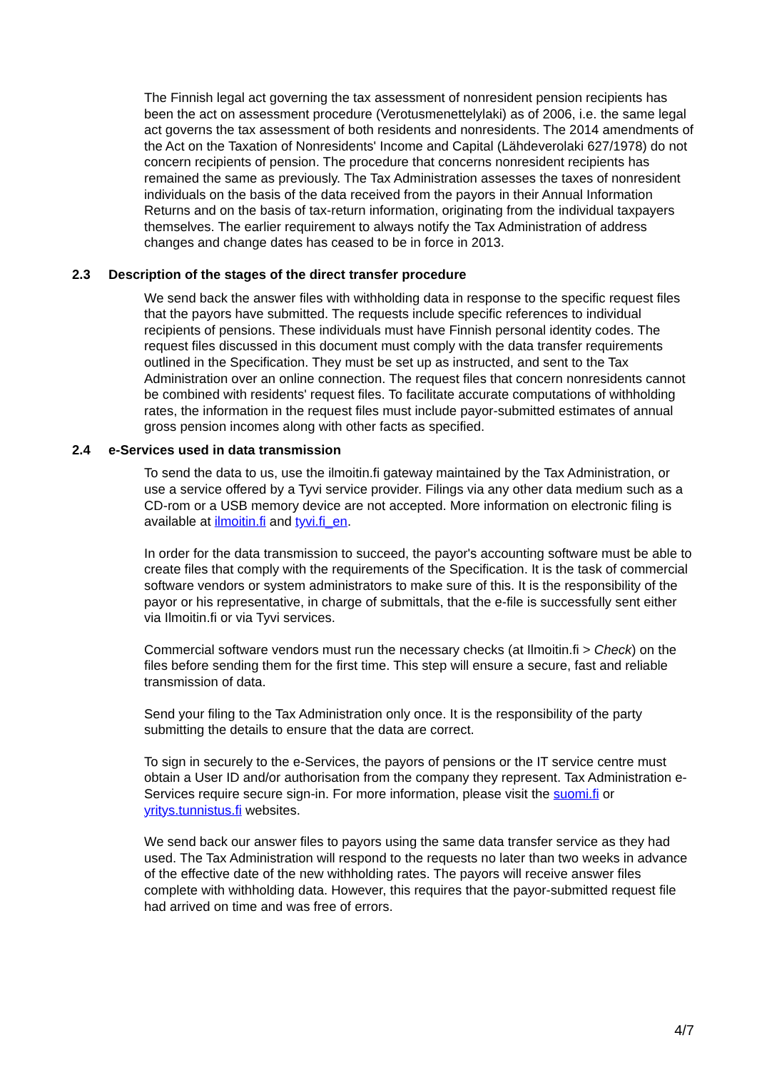The Finnish legal act governing the tax assessment of nonresident pension recipients has been the act on assessment procedure (Verotusmenettelylaki) as of 2006, i.e. the same legal act governs the tax assessment of both residents and nonresidents. The 2014 amendments of the Act on the Taxation of Nonresidents' Income and Capital (Lähdeverolaki 627/1978) do not concern recipients of pension. The procedure that concerns nonresident recipients has remained the same as previously. The Tax Administration assesses the taxes of nonresident individuals on the basis of the data received from the payors in their Annual Information Returns and on the basis of tax-return information, originating from the individual taxpayers themselves. The earlier requirement to always notify the Tax Administration of address changes and change dates has ceased to be in force in 2013.
2.3 Description of the stages of the direct transfer procedure
We send back the answer files with withholding data in response to the specific request files that the payors have submitted. The requests include specific references to individual recipients of pensions. These individuals must have Finnish personal identity codes. The request files discussed in this document must comply with the data transfer requirements outlined in the Specification. They must be set up as instructed, and sent to the Tax Administration over an online connection. The request files that concern nonresidents cannot be combined with residents' request files. To facilitate accurate computations of withholding rates, the information in the request files must include payor-submitted estimates of annual gross pension incomes along with other facts as specified.
2.4 e-Services used in data transmission
To send the data to us, use the ilmoitin.fi gateway maintained by the Tax Administration, or use a service offered by a Tyvi service provider. Filings via any other data medium such as a CD-rom or a USB memory device are not accepted. More information on electronic filing is available at ilmoitin.fi and tyvi.fi_en.
In order for the data transmission to succeed, the payor's accounting software must be able to create files that comply with the requirements of the Specification. It is the task of commercial software vendors or system administrators to make sure of this. It is the responsibility of the payor or his representative, in charge of submittals, that the e-file is successfully sent either via Ilmoitin.fi or via Tyvi services.
Commercial software vendors must run the necessary checks (at Ilmoitin.fi > Check) on the files before sending them for the first time. This step will ensure a secure, fast and reliable transmission of data.
Send your filing to the Tax Administration only once. It is the responsibility of the party submitting the details to ensure that the data are correct.
To sign in securely to the e-Services, the payors of pensions or the IT service centre must obtain a User ID and/or authorisation from the company they represent. Tax Administration e-Services require secure sign-in. For more information, please visit the suomi.fi or yritys.tunnistus.fi websites.
We send back our answer files to payors using the same data transfer service as they had used. The Tax Administration will respond to the requests no later than two weeks in advance of the effective date of the new withholding rates. The payors will receive answer files complete with withholding data. However, this requires that the payor-submitted request file had arrived on time and was free of errors.
4/7